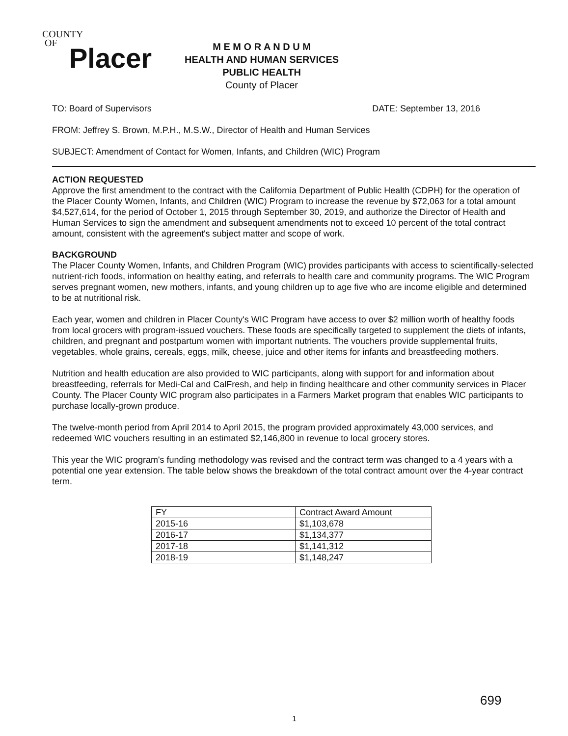COUNTY
OF
Placer
M E M O R A N D U M
HEALTH AND HUMAN SERVICES
PUBLIC HEALTH
County of Placer
TO: Board of Supervisors DATE: September 13, 2016
FROM: Jeffrey S. Brown, M.P.H., M.S.W., Director of Health and Human Services
SUBJECT: Amendment of Contact for Women, Infants, and Children (WIC) Program
ACTION REQUESTED
Approve the first amendment to the contract with the California Department of Public Health (CDPH) for the operation of the Placer County Women, Infants, and Children (WIC) Program to increase the revenue by $72,063 for a total amount $4,527,614, for the period of October 1, 2015 through September 30, 2019, and authorize the Director of Health and Human Services to sign the amendment and subsequent amendments not to exceed 10 percent of the total contract amount, consistent with the agreement's subject matter and scope of work.
BACKGROUND
The Placer County Women, Infants, and Children Program (WIC) provides participants with access to scientifically-selected nutrient-rich foods, information on healthy eating, and referrals to health care and community programs. The WIC Program serves pregnant women, new mothers, infants, and young children up to age five who are income eligible and determined to be at nutritional risk.
Each year, women and children in Placer County's WIC Program have access to over $2 million worth of healthy foods from local grocers with program-issued vouchers. These foods are specifically targeted to supplement the diets of infants, children, and pregnant and postpartum women with important nutrients. The vouchers provide supplemental fruits, vegetables, whole grains, cereals, eggs, milk, cheese, juice and other items for infants and breastfeeding mothers.
Nutrition and health education are also provided to WIC participants, along with support for and information about breastfeeding, referrals for Medi-Cal and CalFresh, and help in finding healthcare and other community services in Placer County. The Placer County WIC program also participates in a Farmers Market program that enables WIC participants to purchase locally-grown produce.
The twelve-month period from April 2014 to April 2015, the program provided approximately 43,000 services, and redeemed WIC vouchers resulting in an estimated $2,146,800 in revenue to local grocery stores.
This year the WIC program's funding methodology was revised and the contract term was changed to a 4 years with a potential one year extension. The table below shows the breakdown of the total contract amount over the 4-year contract term.
| FY | Contract Award Amount |
| 2015-16 | $1,103,678 |
| 2016-17 | $1,134,377 |
| 2017-18 | $1,141,312 |
| 2018-19 | $1,148,247 |
699
1